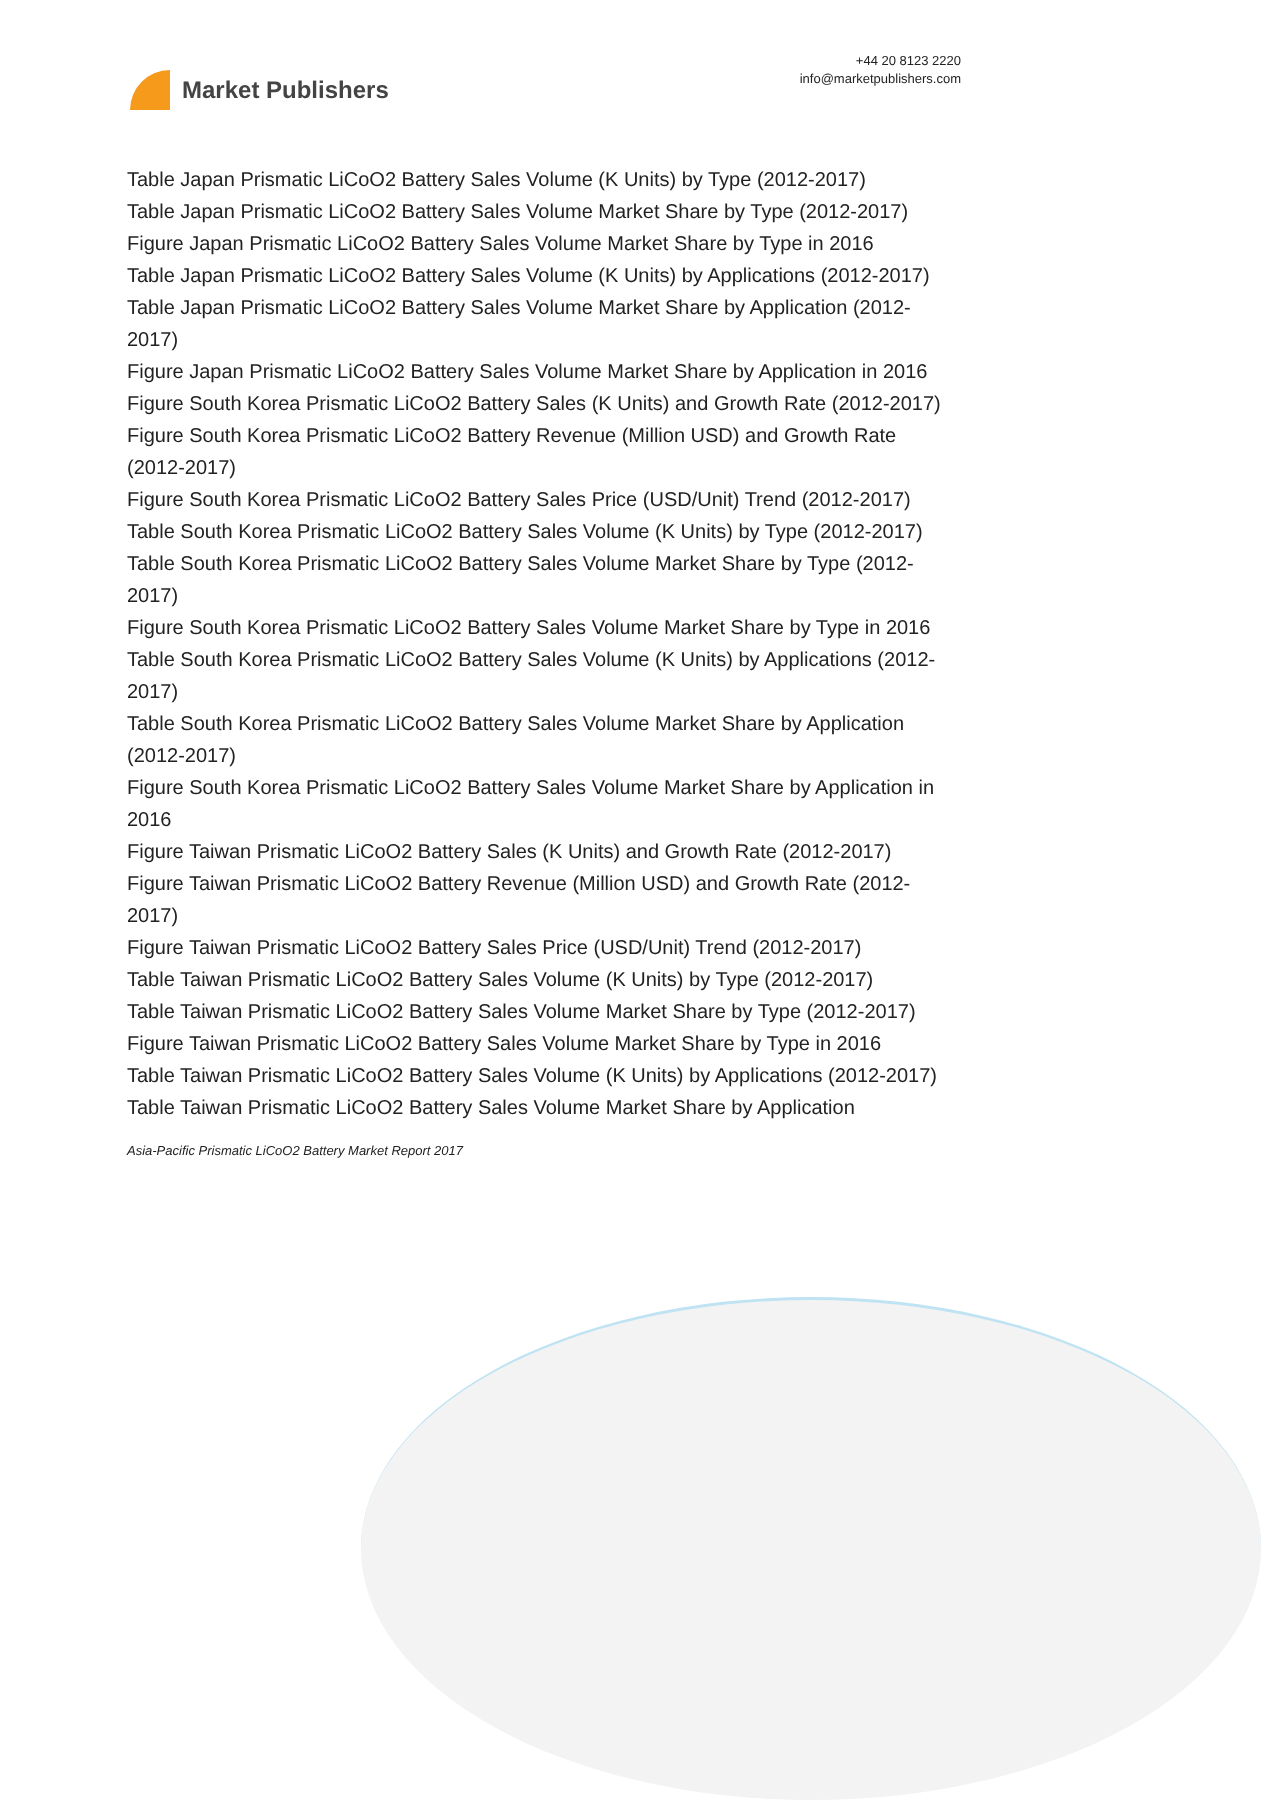Market Publishers
+44 20 8123 2220
info@marketpublishers.com
Table Japan Prismatic LiCoO2 Battery Sales Volume (K Units) by Type (2012-2017)
Table Japan Prismatic LiCoO2 Battery Sales Volume Market Share by Type (2012-2017)
Figure Japan Prismatic LiCoO2 Battery Sales Volume Market Share by Type in 2016
Table Japan Prismatic LiCoO2 Battery Sales Volume (K Units) by Applications (2012-2017)
Table Japan Prismatic LiCoO2 Battery Sales Volume Market Share by Application (2012-2017)
Figure Japan Prismatic LiCoO2 Battery Sales Volume Market Share by Application in 2016
Figure South Korea Prismatic LiCoO2 Battery Sales (K Units) and Growth Rate (2012-2017)
Figure South Korea Prismatic LiCoO2 Battery Revenue (Million USD) and Growth Rate (2012-2017)
Figure South Korea Prismatic LiCoO2 Battery Sales Price (USD/Unit) Trend (2012-2017)
Table South Korea Prismatic LiCoO2 Battery Sales Volume (K Units) by Type (2012-2017)
Table South Korea Prismatic LiCoO2 Battery Sales Volume Market Share by Type (2012-2017)
Figure South Korea Prismatic LiCoO2 Battery Sales Volume Market Share by Type in 2016
Table South Korea Prismatic LiCoO2 Battery Sales Volume (K Units) by Applications (2012-2017)
Table South Korea Prismatic LiCoO2 Battery Sales Volume Market Share by Application (2012-2017)
Figure South Korea Prismatic LiCoO2 Battery Sales Volume Market Share by Application in 2016
Figure Taiwan Prismatic LiCoO2 Battery Sales (K Units) and Growth Rate (2012-2017)
Figure Taiwan Prismatic LiCoO2 Battery Revenue (Million USD) and Growth Rate (2012-2017)
Figure Taiwan Prismatic LiCoO2 Battery Sales Price (USD/Unit) Trend (2012-2017)
Table Taiwan Prismatic LiCoO2 Battery Sales Volume (K Units) by Type (2012-2017)
Table Taiwan Prismatic LiCoO2 Battery Sales Volume Market Share by Type (2012-2017)
Figure Taiwan Prismatic LiCoO2 Battery Sales Volume Market Share by Type in 2016
Table Taiwan Prismatic LiCoO2 Battery Sales Volume (K Units) by Applications (2012-2017)
Table Taiwan Prismatic LiCoO2 Battery Sales Volume Market Share by Application
Asia-Pacific Prismatic LiCoO2 Battery Market Report 2017